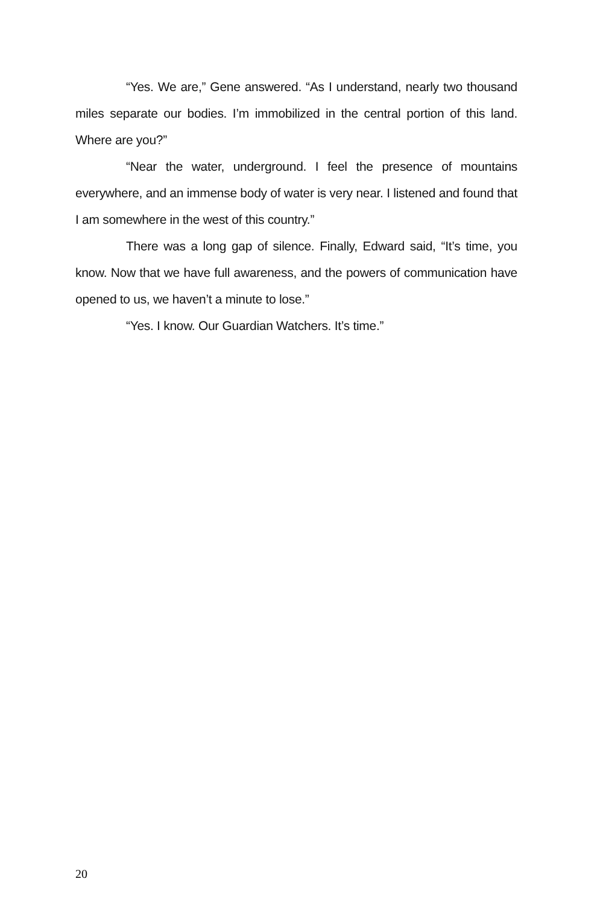“Yes. We are,” Gene answered. “As I understand, nearly two thousand miles separate our bodies. I’m immobilized in the central portion of this land. Where are you?”
“Near the water, underground. I feel the presence of mountains everywhere, and an immense body of water is very near. I listened and found that I am somewhere in the west of this country.”
There was a long gap of silence. Finally, Edward said, “It’s time, you know. Now that we have full awareness, and the powers of communication have opened to us, we haven’t a minute to lose.”
“Yes. I know. Our Guardian Watchers. It’s time.”
20